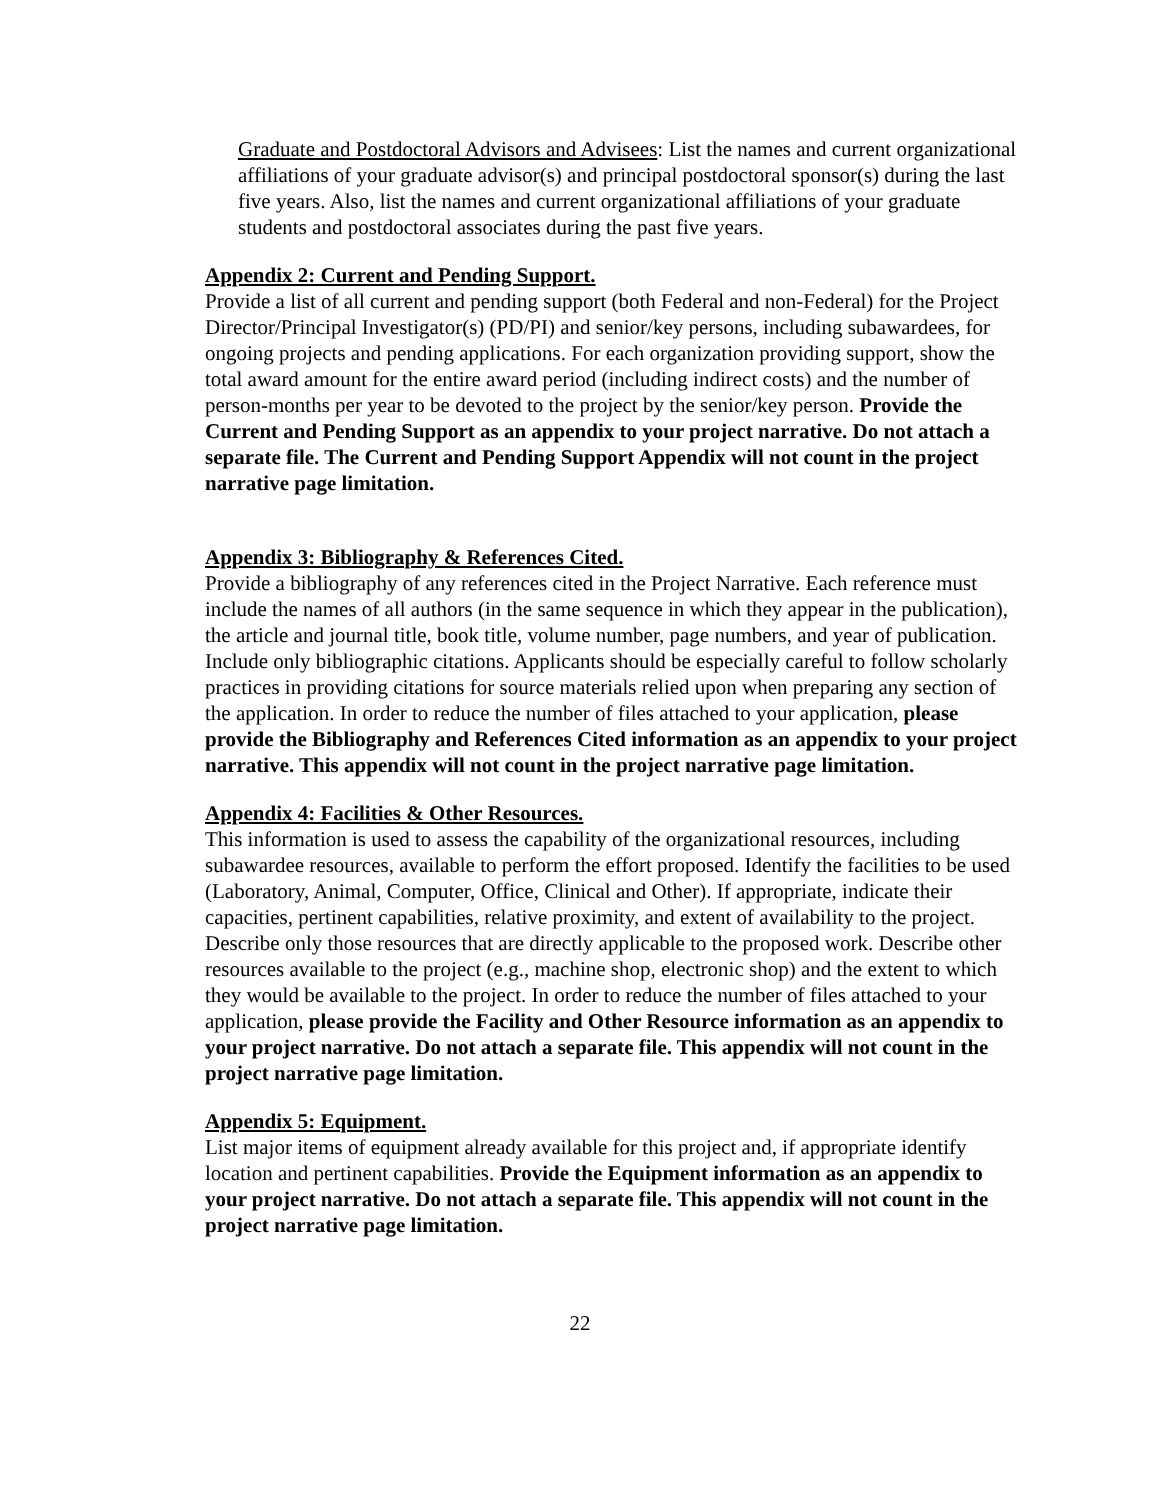Graduate and Postdoctoral Advisors and Advisees: List the names and current organizational affiliations of your graduate advisor(s) and principal postdoctoral sponsor(s) during the last five years. Also, list the names and current organizational affiliations of your graduate students and postdoctoral associates during the past five years.
Appendix 2: Current and Pending Support.
Provide a list of all current and pending support (both Federal and non-Federal) for the Project Director/Principal Investigator(s) (PD/PI) and senior/key persons, including subawardees, for ongoing projects and pending applications. For each organization providing support, show the total award amount for the entire award period (including indirect costs) and the number of person-months per year to be devoted to the project by the senior/key person. Provide the Current and Pending Support as an appendix to your project narrative. Do not attach a separate file. The Current and Pending Support Appendix will not count in the project narrative page limitation.
Appendix 3: Bibliography & References Cited.
Provide a bibliography of any references cited in the Project Narrative. Each reference must include the names of all authors (in the same sequence in which they appear in the publication), the article and journal title, book title, volume number, page numbers, and year of publication. Include only bibliographic citations. Applicants should be especially careful to follow scholarly practices in providing citations for source materials relied upon when preparing any section of the application. In order to reduce the number of files attached to your application, please provide the Bibliography and References Cited information as an appendix to your project narrative. This appendix will not count in the project narrative page limitation.
Appendix 4: Facilities & Other Resources.
This information is used to assess the capability of the organizational resources, including subawardee resources, available to perform the effort proposed. Identify the facilities to be used (Laboratory, Animal, Computer, Office, Clinical and Other). If appropriate, indicate their capacities, pertinent capabilities, relative proximity, and extent of availability to the project. Describe only those resources that are directly applicable to the proposed work. Describe other resources available to the project (e.g., machine shop, electronic shop) and the extent to which they would be available to the project. In order to reduce the number of files attached to your application, please provide the Facility and Other Resource information as an appendix to your project narrative. Do not attach a separate file. This appendix will not count in the project narrative page limitation.
Appendix 5: Equipment.
List major items of equipment already available for this project and, if appropriate identify location and pertinent capabilities. Provide the Equipment information as an appendix to your project narrative. Do not attach a separate file. This appendix will not count in the project narrative page limitation.
22